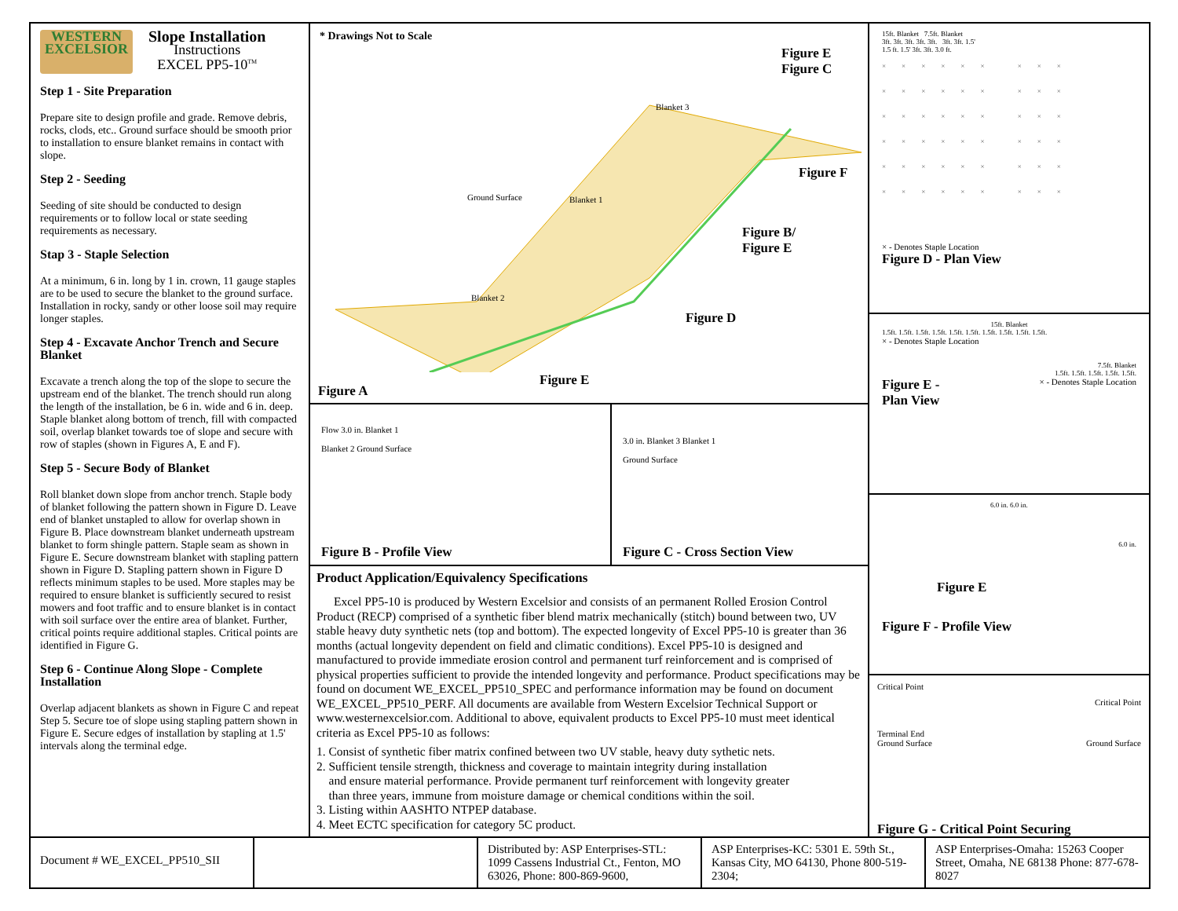WESTERN
EXCELSIOR
Slope Installation
Instructions
EXCEL PP5-10<sup>TM</sup>
Step 1 - Site Preparation
Prepare site to design profile and grade. Remove debris, rocks, clods, etc.. Ground surface should be smooth prior to installation to ensure blanket remains in contact with slope.
Step 2 - Seeding
Seeding of site should be conducted to design requirements or to follow local or state seeding requirements as necessary.
Stap 3 - Staple Selection
At a minimum, 6 in. long by 1 in. crown, 11 gauge staples are to be used to secure the blanket to the ground surface. Installation in rocky, sandy or other loose soil may require longer staples.
Step 4 - Excavate Anchor Trench and Secure Blanket
Excavate a trench along the top of the slope to secure the upstream end of the blanket. The trench should run along the length of the installation, be 6 in. wide and 6 in. deep. Staple blanket along bottom of trench, fill with compacted soil, overlap blanket towards toe of slope and secure with row of staples (shown in Figures A, E and F).
Step 5 - Secure Body of Blanket
Roll blanket down slope from anchor trench. Staple body of blanket following the pattern shown in Figure D. Leave end of blanket unstapled to allow for overlap shown in Figure B. Place downstream blanket underneath upstream blanket to form shingle pattern. Staple seam as shown in Figure E. Secure downstream blanket with stapling pattern shown in Figure D. Stapling pattern shown in Figure D reflects minimum staples to be used. More staples may be required to ensure blanket is sufficiently secured to resist mowers and foot traffic and to ensure blanket is in contact with soil surface over the entire area of blanket. Further, critical points require additional staples. Critical points are identified in Figure G.
Step 6 - Continue Along Slope - Complete Installation
Overlap adjacent blankets as shown in Figure C and repeat Step 5. Secure toe of slope using stapling pattern shown in Figure E. Secure edges of installation by stapling at 1.5' intervals along the terminal edge.
* Drawings Not to Scale
Figure E
Figure C
Blanket 3
Ground Surface Blanket 1
Blanket 2
Figure F
Figure B/
Figure E
Figure D
Figure E
Figure A
Flow 3.0 in. Blanket 1
Blanket 2 Ground Surface
Figure B - Profile View
3.0 in. Blanket 3 Blanket 1
Ground Surface
Figure C - Cross Section View
Product Application/Equivalency Specifications
Excel PP5-10 is produced by Western Excelsior and consists of an permanent Rolled Erosion Control Product (RECP) comprised of a synthetic fiber blend matrix mechanically (stitch) bound between two, UV stable heavy duty synthetic nets (top and bottom). The expected longevity of Excel PP5-10 is greater than 36 months (actual longevity dependent on field and climatic conditions). Excel PP5-10 is designed and manufactured to provide immediate erosion control and permanent turf reinforcement and is comprised of physical properties sufficient to provide the intended longevity and performance. Product specifications may be found on document WE_EXCEL_PP510_SPEC and performance information may be found on document WE_EXCEL_PP510_PERF. All documents are available from Western Excelsior Technical Support or www.westernexcelsior.com. Additional to above, equivalent products to Excel PP5-10 must meet identical criteria as Excel PP5-10 as follows:
1. Consist of synthetic fiber matrix confined between two UV stable, heavy duty sythetic nets.
2. Sufficient tensile strength, thickness and coverage to maintain integrity during installation
and ensure material performance. Provide permanent turf reinforcement with longevity greater
than three years, immune from moisture damage or chemical conditions within the soil.
3. Listing within AASHTO NTPEP database.
4. Meet ECTC specification for category 5C product.
15ft. Blanket 7.5ft. Blanket
3ft. 3ft. 3ft. 3ft. 3ft. 3ft. 3ft. 1.5'
1.5 ft. 1.5' 3ft. 3ft. 3.0 ft.
×××××× ×××
×××××× ×××
×××××× ×××
×××××× ×××
×××××× ×××
×××××× ×××
× - Denotes Staple Location
Figure D - Plan View
15ft. Blanket
1.5ft. 1.5ft. 1.5ft. 1.5ft. 1.5ft. 1.5ft. 1.5ft. 1.5ft. 1.5ft. 1.5ft.
× - Denotes Staple Location
7.5ft. Blanket
1.5ft. 1.5ft. 1.5ft. 1.5ft. 1.5ft.
Figure E -
Plan View × - Denotes Staple Location
6.0 in. 6.0 in.
6.0 in.
Figure E
Figure F - Profile View
Critical Point Critical Point
Terminal End
Ground Surface Ground Surface
Figure G - Critical Point Securing
Document # WE_EXCEL_PP510_SII
Distributed by: ASP Enterprises-STL: 1099 Cassens Industrial Ct., Fenton, MO 63026, Phone: 800-869-9600,
ASP Enterprises-KC: 5301 E. 59th St., Kansas City, MO 64130, Phone 800-519-2304;
ASP Enterprises-Omaha: 15263 Cooper Street, Omaha, NE 68138 Phone: 877-678-8027